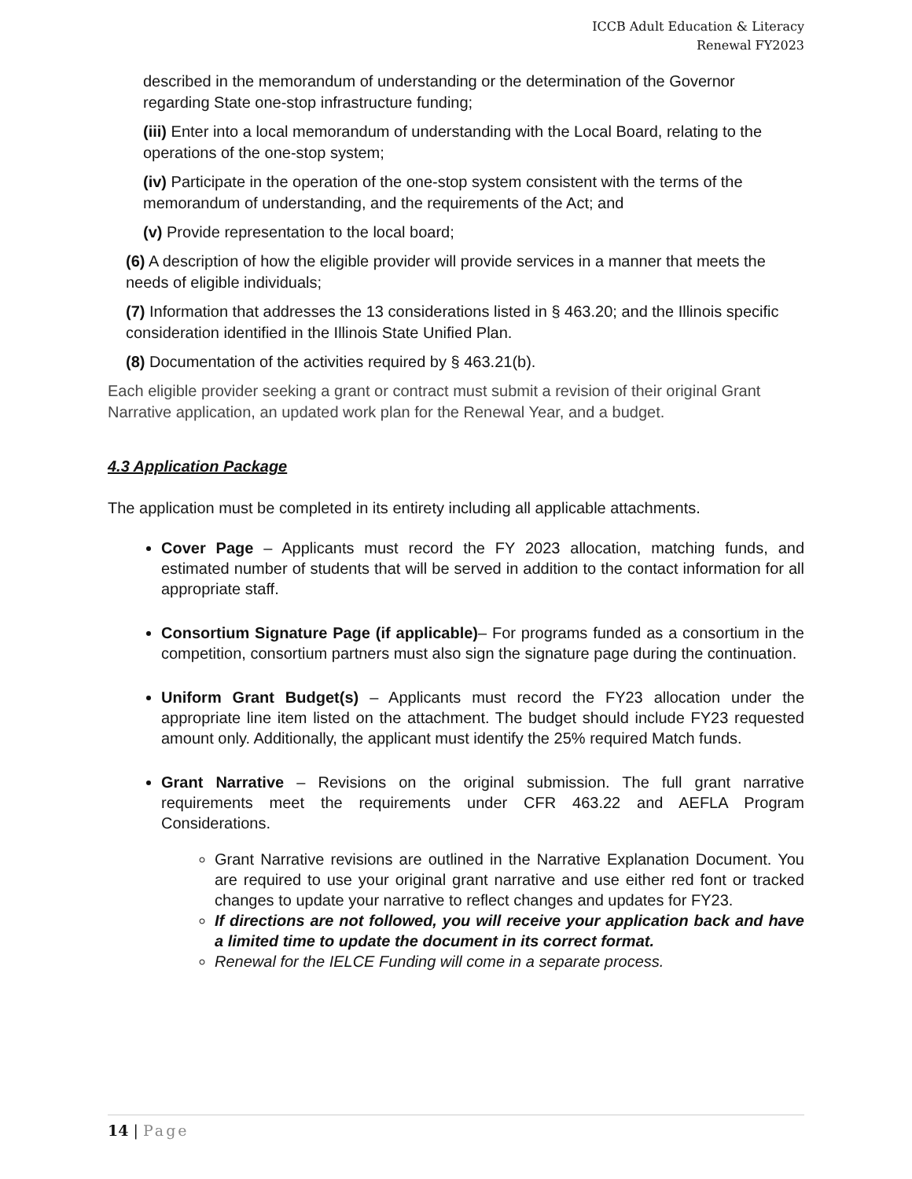ICCB Adult Education & Literacy
Renewal FY2023
described in the memorandum of understanding or the determination of the Governor regarding State one-stop infrastructure funding;
(iii) Enter into a local memorandum of understanding with the Local Board, relating to the operations of the one-stop system;
(iv) Participate in the operation of the one-stop system consistent with the terms of the memorandum of understanding, and the requirements of the Act; and
(v) Provide representation to the local board;
(6) A description of how the eligible provider will provide services in a manner that meets the needs of eligible individuals;
(7) Information that addresses the 13 considerations listed in § 463.20; and the Illinois specific consideration identified in the Illinois State Unified Plan.
(8) Documentation of the activities required by § 463.21(b).
Each eligible provider seeking a grant or contract must submit a revision of their original Grant Narrative application, an updated work plan for the Renewal Year, and a budget.
4.3 Application Package
The application must be completed in its entirety including all applicable attachments.
Cover Page – Applicants must record the FY 2023 allocation, matching funds, and estimated number of students that will be served in addition to the contact information for all appropriate staff.
Consortium Signature Page (if applicable)– For programs funded as a consortium in the competition, consortium partners must also sign the signature page during the continuation.
Uniform Grant Budget(s) – Applicants must record the FY23 allocation under the appropriate line item listed on the attachment. The budget should include FY23 requested amount only. Additionally, the applicant must identify the 25% required Match funds.
Grant Narrative – Revisions on the original submission. The full grant narrative requirements meet the requirements under CFR 463.22 and AEFLA Program Considerations.
Grant Narrative revisions are outlined in the Narrative Explanation Document. You are required to use your original grant narrative and use either red font or tracked changes to update your narrative to reflect changes and updates for FY23.
If directions are not followed, you will receive your application back and have a limited time to update the document in its correct format.
Renewal for the IELCE Funding will come in a separate process.
14 | Page